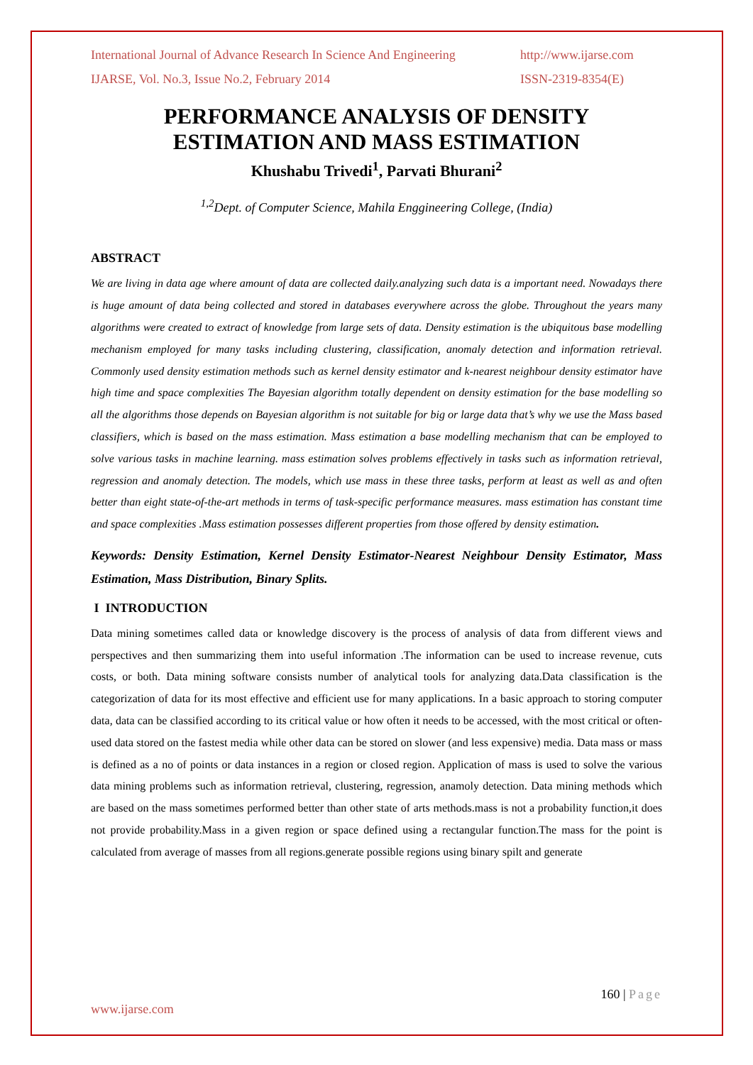International Journal of Advance Research In Science And Engineering http://www.ijarse.com
IJARSE, Vol. No.3, Issue No.2, February 2014 ISSN-2319-8354(E)
PERFORMANCE ANALYSIS OF DENSITY ESTIMATION AND MASS ESTIMATION
Khushabu Trivedi<sup>1</sup>, Parvati Bhurani<sup>2</sup>
<sup>1,2</sup>Dept. of Computer Science, Mahila Enggineering College, (India)
ABSTRACT
We are living in data age where amount of data are collected daily.analyzing such data is a important need. Nowadays there is huge amount of data being collected and stored in databases everywhere across the globe. Throughout the years many algorithms were created to extract of knowledge from large sets of data. Density estimation is the ubiquitous base modelling mechanism employed for many tasks including clustering, classification, anomaly detection and information retrieval. Commonly used density estimation methods such as kernel density estimator and k-nearest neighbour density estimator have high time and space complexities The Bayesian algorithm totally dependent on density estimation for the base modelling so all the algorithms those depends on Bayesian algorithm is not suitable for big or large data that’s why we use the Mass based classifiers, which is based on the mass estimation. Mass estimation a base modelling mechanism that can be employed to solve various tasks in machine learning. mass estimation solves problems effectively in tasks such as information retrieval, regression and anomaly detection. The models, which use mass in these three tasks, perform at least as well as and often better than eight state-of-the-art methods in terms of task-specific performance measures. mass estimation has constant time and space complexities .Mass estimation possesses different properties from those offered by density estimation.
Keywords: Density Estimation, Kernel Density Estimator-Nearest Neighbour Density Estimator, Mass Estimation, Mass Distribution, Binary Splits.
I INTRODUCTION
Data mining sometimes called data or knowledge discovery is the process of analysis of data from different views and perspectives and then summarizing them into useful information .The information can be used to increase revenue, cuts costs, or both. Data mining software consists number of analytical tools for analyzing data.Data classification is the categorization of data for its most effective and efficient use for many applications. In a basic approach to storing computer data, data can be classified according to its critical value or how often it needs to be accessed, with the most critical or often-used data stored on the fastest media while other data can be stored on slower (and less expensive) media. Data mass or mass is defined as a no of points or data instances in a region or closed region. Application of mass is used to solve the various data mining problems such as information retrieval, clustering, regression, anamoly detection. Data mining methods which are based on the mass sometimes performed better than other state of arts methods.mass is not a probability function,it does not provide probability.Mass in a given region or space defined using a rectangular function.The mass for the point is calculated from average of masses from all regions.generate possible regions using binary spilt and generate
160 | Page
www.ijarse.com